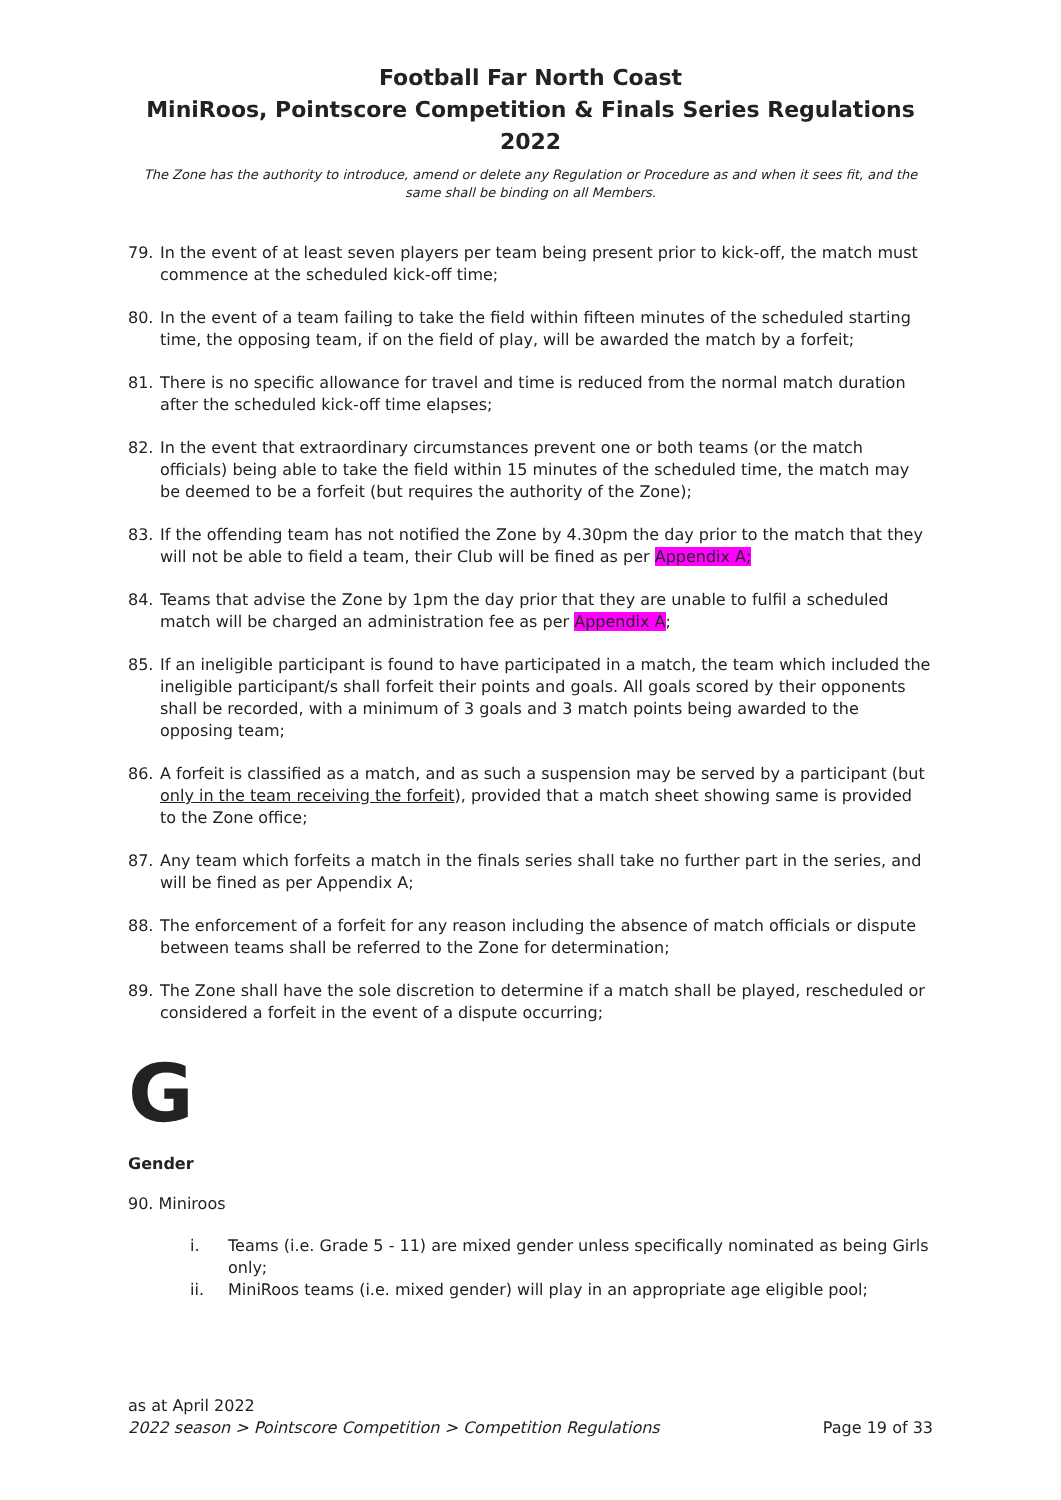Football Far North Coast
MiniRoos, Pointscore Competition & Finals Series Regulations 2022
The Zone has the authority to introduce, amend or delete any Regulation or Procedure as and when it sees fit, and the same shall be binding on all Members.
79. In the event of at least seven players per team being present prior to kick-off, the match must commence at the scheduled kick-off time;
80. In the event of a team failing to take the field within fifteen minutes of the scheduled starting time, the opposing team, if on the field of play, will be awarded the match by a forfeit;
81. There is no specific allowance for travel and time is reduced from the normal match duration after the scheduled kick-off time elapses;
82. In the event that extraordinary circumstances prevent one or both teams (or the match officials) being able to take the field within 15 minutes of the scheduled time, the match may be deemed to be a forfeit (but requires the authority of the Zone);
83. If the offending team has not notified the Zone by 4.30pm the day prior to the match that they will not be able to field a team, their Club will be fined as per Appendix A;
84. Teams that advise the Zone by 1pm the day prior that they are unable to fulfil a scheduled match will be charged an administration fee as per Appendix A;
85. If an ineligible participant is found to have participated in a match, the team which included the ineligible participant/s shall forfeit their points and goals. All goals scored by their opponents shall be recorded, with a minimum of 3 goals and 3 match points being awarded to the opposing team;
86. A forfeit is classified as a match, and as such a suspension may be served by a participant (but only in the team receiving the forfeit), provided that a match sheet showing same is provided to the Zone office;
87. Any team which forfeits a match in the finals series shall take no further part in the series, and will be fined as per Appendix A;
88. The enforcement of a forfeit for any reason including the absence of match officials or dispute between teams shall be referred to the Zone for determination;
89. The Zone shall have the sole discretion to determine if a match shall be played, rescheduled or considered a forfeit in the event of a dispute occurring;
G
Gender
90. Miniroos
i. Teams (i.e. Grade 5 - 11) are mixed gender unless specifically nominated as being Girls only;
ii. MiniRoos teams (i.e. mixed gender) will play in an appropriate age eligible pool;
as at April 2022
2022 season > Pointscore Competition > Competition Regulations Page 19 of 33